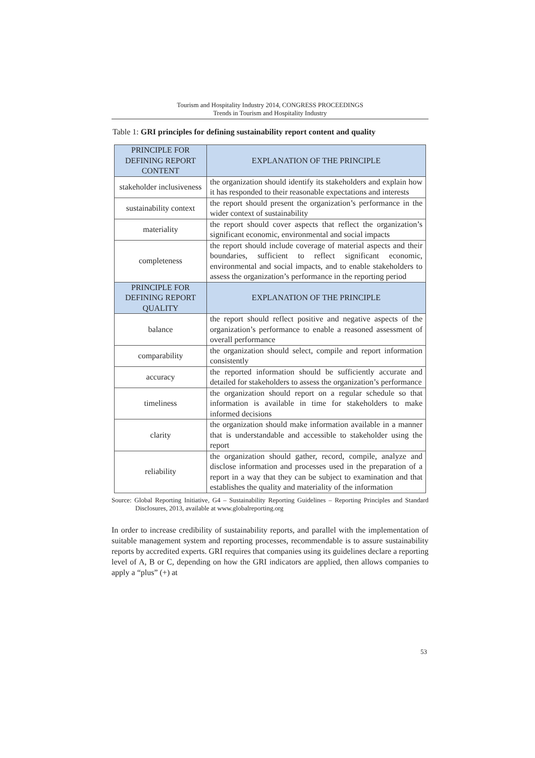Tourism and Hospitality Industry 2014, CONGRESS PROCEEDINGS
Trends in Tourism and Hospitality Industry
Table 1: GRI principles for defining sustainability report content and quality
| PRINCIPLE FOR DEFINING REPORT CONTENT | EXPLANATION OF THE PRINCIPLE |
| --- | --- |
| stakeholder inclusiveness | the organization should identify its stakeholders and explain how it has responded to their reasonable expectations and interests |
| sustainability context | the report should present the organization’s performance in the wider context of sustainability |
| materiality | the report should cover aspects that reflect the organization’s significant economic, environmental and social impacts |
| completeness | the report should include coverage of material aspects and their boundaries, sufficient to reflect significant economic, environmental and social impacts, and to enable stakeholders to assess the organization’s performance in the reporting period |
| PRINCIPLE FOR DEFINING REPORT QUALITY | EXPLANATION OF THE PRINCIPLE |
| balance | the report should reflect positive and negative aspects of the organization’s performance to enable a reasoned assessment of overall performance |
| comparability | the organization should select, compile and report information consistently |
| accuracy | the reported information should be sufficiently accurate and detailed for stakeholders to assess the organization’s performance |
| timeliness | the organization should report on a regular schedule so that information is available in time for stakeholders to make informed decisions |
| clarity | the organization should make information available in a manner that is understandable and accessible to stakeholder using the report |
| reliability | the organization should gather, record, compile, analyze and disclose information and processes used in the preparation of a report in a way that they can be subject to examination and that establishes the quality and materiality of the information |
Source: Global Reporting Initiative, G4 – Sustainability Reporting Guidelines – Reporting Principles and Standard Disclosures, 2013, available at www.globalreporting.org
In order to increase credibility of sustainability reports, and parallel with the implementation of suitable management system and reporting processes, recommendable is to assure sustainability reports by accredited experts. GRI requires that companies using its guidelines declare a reporting level of A, B or C, depending on how the GRI indicators are applied, then allows companies to apply a “plus” (+) at
53